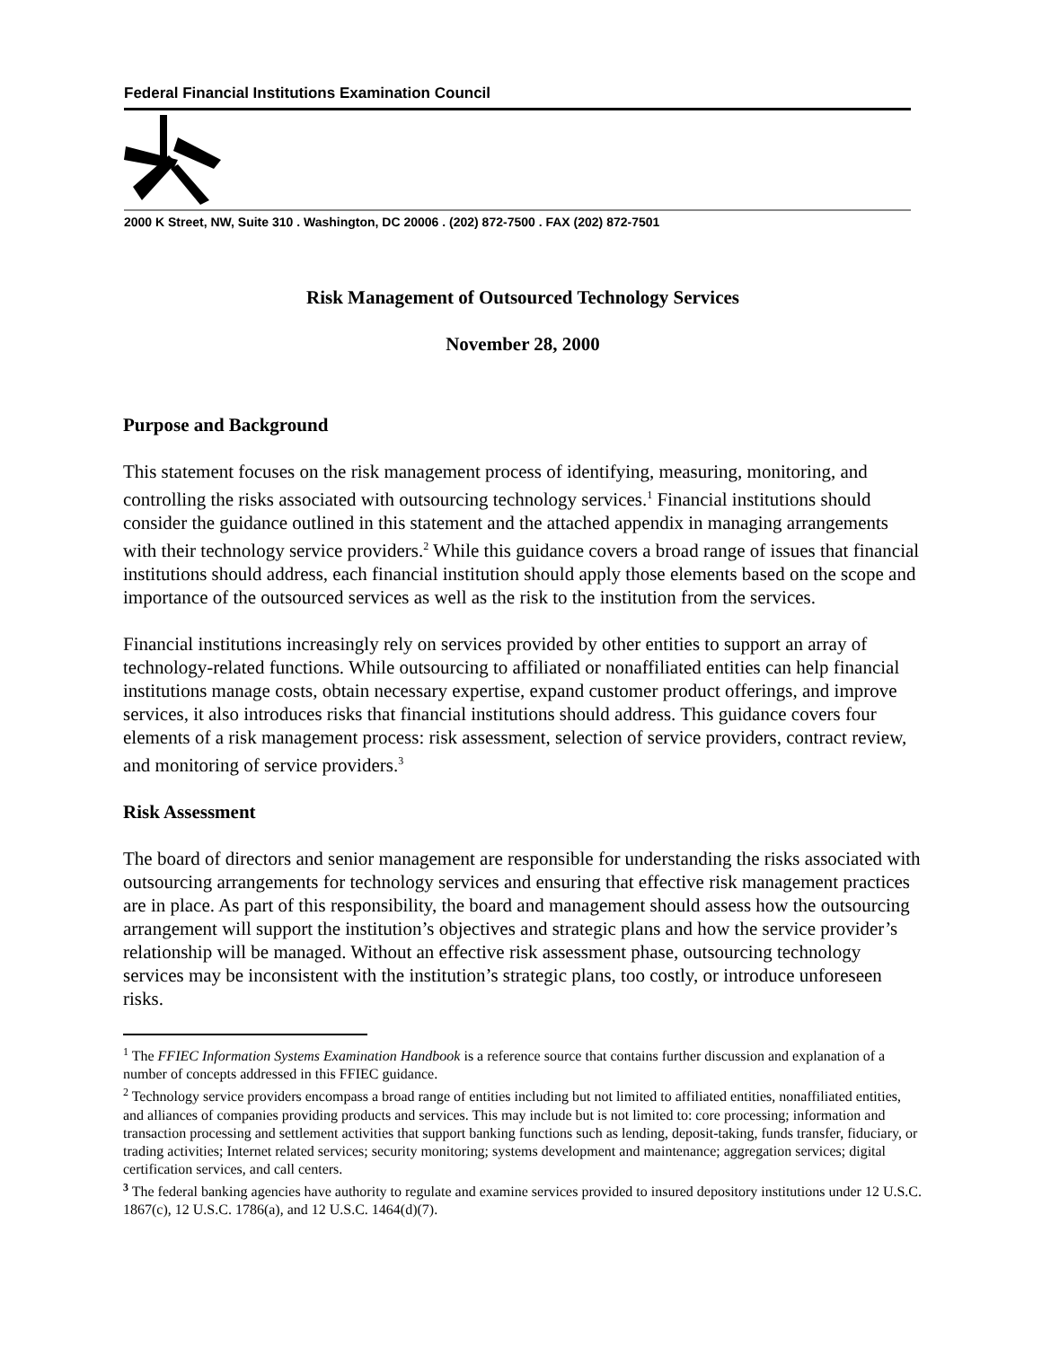Federal Financial Institutions Examination Council
2000 K Street, NW, Suite 310 . Washington, DC 20006 . (202) 872-7500 . FAX (202) 872-7501
Risk Management of Outsourced Technology Services
November 28, 2000
Purpose and Background
This statement focuses on the risk management process of identifying, measuring, monitoring, and controlling the risks associated with outsourcing technology services.<sup>1</sup> Financial institutions should consider the guidance outlined in this statement and the attached appendix in managing arrangements with their technology service providers.<sup>2</sup> While this guidance covers a broad range of issues that financial institutions should address, each financial institution should apply those elements based on the scope and importance of the outsourced services as well as the risk to the institution from the services.
Financial institutions increasingly rely on services provided by other entities to support an array of technology-related functions. While outsourcing to affiliated or nonaffiliated entities can help financial institutions manage costs, obtain necessary expertise, expand customer product offerings, and improve services, it also introduces risks that financial institutions should address. This guidance covers four elements of a risk management process: risk assessment, selection of service providers, contract review, and monitoring of service providers.<sup>3</sup>
Risk Assessment
The board of directors and senior management are responsible for understanding the risks associated with outsourcing arrangements for technology services and ensuring that effective risk management practices are in place. As part of this responsibility, the board and management should assess how the outsourcing arrangement will support the institution’s objectives and strategic plans and how the service provider’s relationship will be managed. Without an effective risk assessment phase, outsourcing technology services may be inconsistent with the institution’s strategic plans, too costly, or introduce unforeseen risks.
<sup>1</sup> The FFIEC Information Systems Examination Handbook is a reference source that contains further discussion and explanation of a number of concepts addressed in this FFIEC guidance.
<sup>2</sup> Technology service providers encompass a broad range of entities including but not limited to affiliated entities, nonaffiliated entities, and alliances of companies providing products and services. This may include but is not limited to: core processing; information and transaction processing and settlement activities that support banking functions such as lending, deposit-taking, funds transfer, fiduciary, or trading activities; Internet related services; security monitoring; systems development and maintenance; aggregation services; digital certification services, and call centers.
<sup>3</sup> The federal banking agencies have authority to regulate and examine services provided to insured depository institutions under 12 U.S.C. 1867(c), 12 U.S.C. 1786(a), and 12 U.S.C. 1464(d)(7).